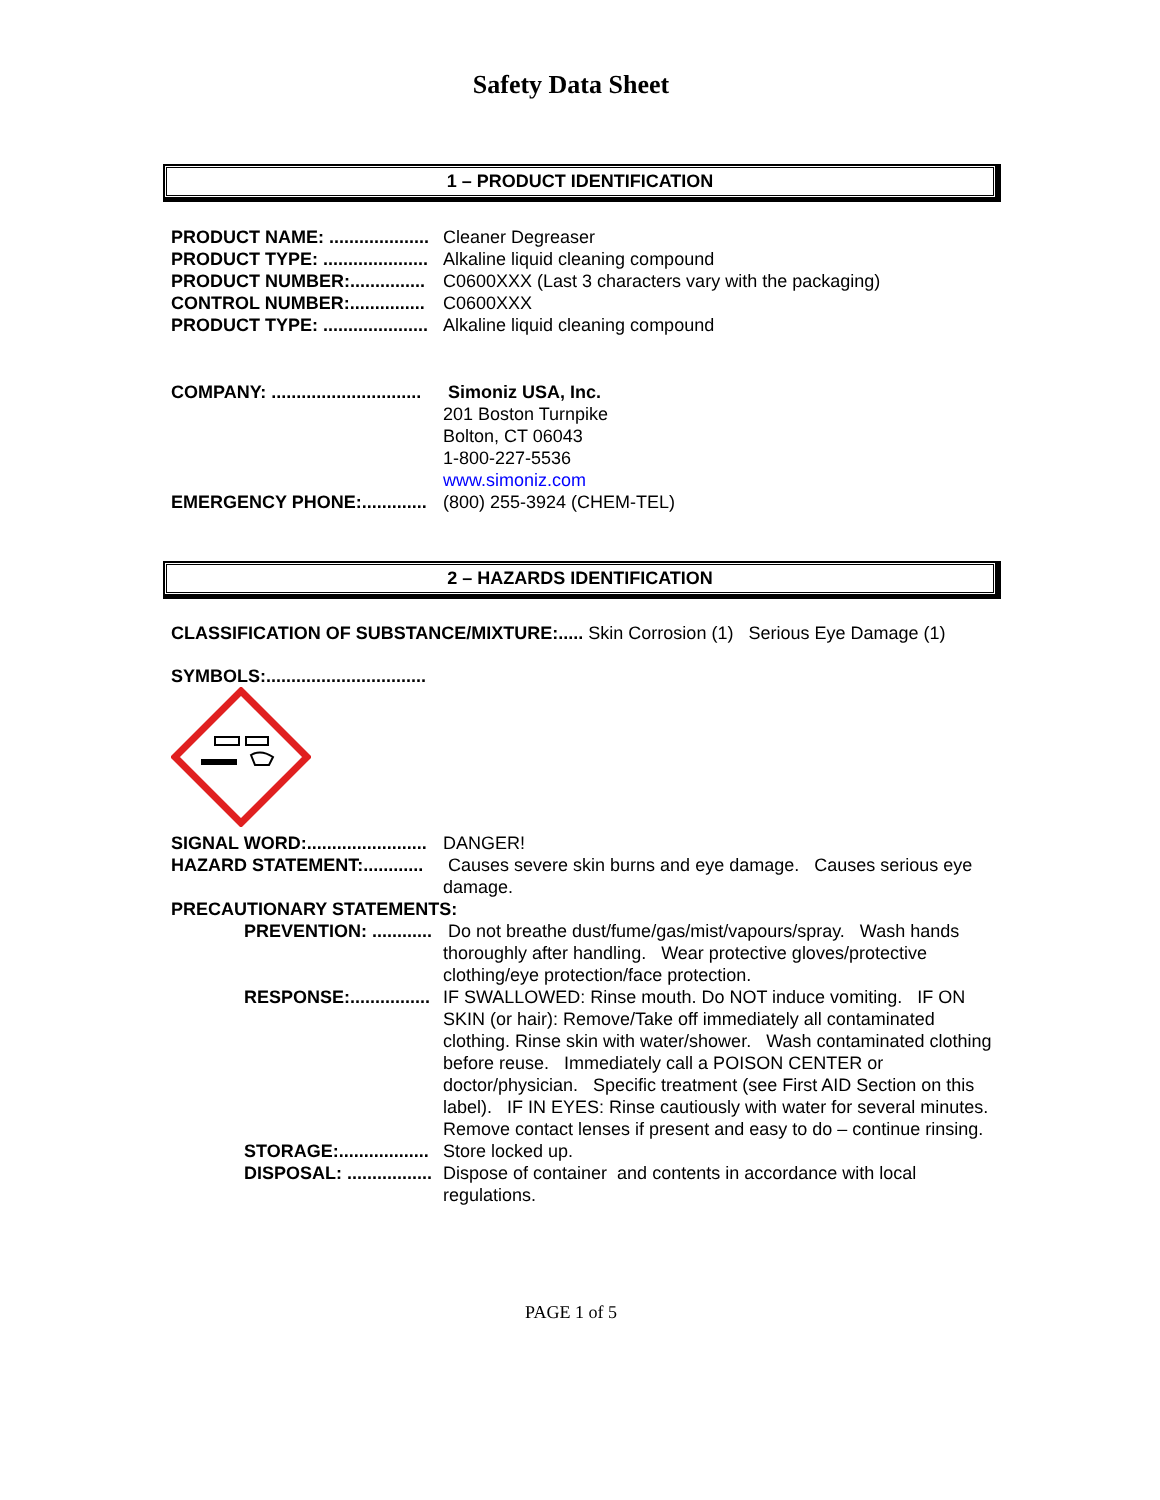Safety Data Sheet
1 – PRODUCT IDENTIFICATION
PRODUCT NAME: ....................
Cleaner Degreaser
PRODUCT TYPE: .....................
Alkaline liquid cleaning compound
PRODUCT NUMBER:...............
C0600XXX (Last 3 characters vary with the packaging)
CONTROL NUMBER:...............
C0600XXX
PRODUCT TYPE: .....................
Alkaline liquid cleaning compound
COMPANY: ..............................
Simoniz USA, Inc.
201 Boston Turnpike
Bolton, CT 06043
1-800-227-5536
www.simoniz.com
EMERGENCY PHONE:.............
(800) 255-3924 (CHEM-TEL)
2 – HAZARDS IDENTIFICATION
CLASSIFICATION OF SUBSTANCE/MIXTURE:..... Skin Corrosion (1) Serious Eye Damage (1)
SYMBOLS:................................
SIGNAL WORD:........................
DANGER!
HAZARD STATEMENT:............
Causes severe skin burns and eye damage. Causes serious eye damage.
PRECAUTIONARY STATEMENTS:
PREVENTION: ............
Do not breathe dust/fume/gas/mist/vapours/spray. Wash hands thoroughly after handling. Wear protective gloves/protective clothing/eye protection/face protection.
RESPONSE:................
IF SWALLOWED: Rinse mouth. Do NOT induce vomiting. IF ON SKIN (or hair): Remove/Take off immediately all contaminated clothing. Rinse skin with water/shower. Wash contaminated clothing before reuse. Immediately call a POISON CENTER or doctor/physician. Specific treatment (see First AID Section on this label). IF IN EYES: Rinse cautiously with water for several minutes. Remove contact lenses if present and easy to do – continue rinsing.
STORAGE:..................
Store locked up.
DISPOSAL: .................
Dispose of container and contents in accordance with local regulations.
PAGE 1 of 5